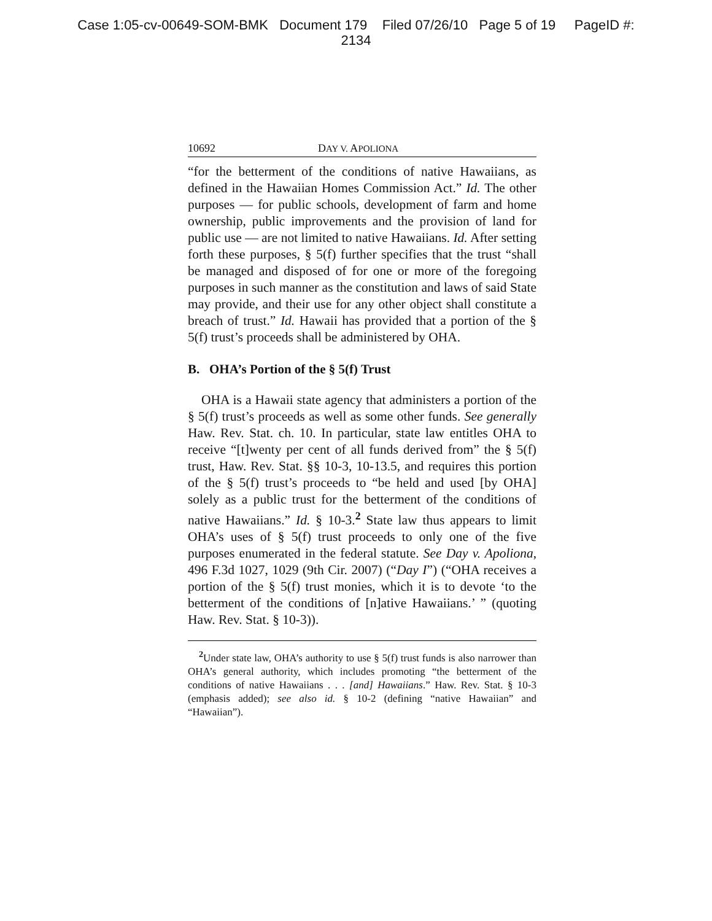Case 1:05-cv-00649-SOM-BMK Document 179 Filed 07/26/10 Page 5 of 19 PageID #:
2134
10692 DAY V. APOLIONA
“for the betterment of the conditions of native Hawaiians, as defined in the Hawaiian Homes Commission Act.” Id. The other purposes — for public schools, development of farm and home ownership, public improvements and the provision of land for public use — are not limited to native Hawaiians. Id. After setting forth these purposes, § 5(f) further specifies that the trust “shall be managed and disposed of for one or more of the foregoing purposes in such manner as the constitution and laws of said State may provide, and their use for any other object shall constitute a breach of trust.” Id. Hawaii has provided that a portion of the § 5(f) trust’s proceeds shall be administered by OHA.
B. OHA’s Portion of the § 5(f) Trust
OHA is a Hawaii state agency that administers a portion of the § 5(f) trust’s proceeds as well as some other funds. See generally Haw. Rev. Stat. ch. 10. In particular, state law entitles OHA to receive “[t]wenty per cent of all funds derived from” the § 5(f) trust, Haw. Rev. Stat. §§ 10-3, 10-13.5, and requires this portion of the § 5(f) trust’s proceeds to “be held and used [by OHA] solely as a public trust for the betterment of the conditions of native Hawaiians.” Id. § 10-3.<sup>2</sup> State law thus appears to limit OHA’s uses of § 5(f) trust proceeds to only one of the five purposes enumerated in the federal statute. See Day v. Apoliona, 496 F.3d 1027, 1029 (9th Cir. 2007) (“Day I”) (“OHA receives a portion of the § 5(f) trust monies, which it is to devote ‘to the betterment of the conditions of [n]ative Hawaiians.’ ” (quoting Haw. Rev. Stat. § 10-3)).
<sup>2</sup> Under state law, OHA’s authority to use § 5(f) trust funds is also narrower than OHA’s general authority, which includes promoting “the betterment of the conditions of native Hawaiians . . . [and] Hawaiians.” Haw. Rev. Stat. § 10-3 (emphasis added); see also id. § 10-2 (defining “native Hawaiian” and “Hawaiian”).